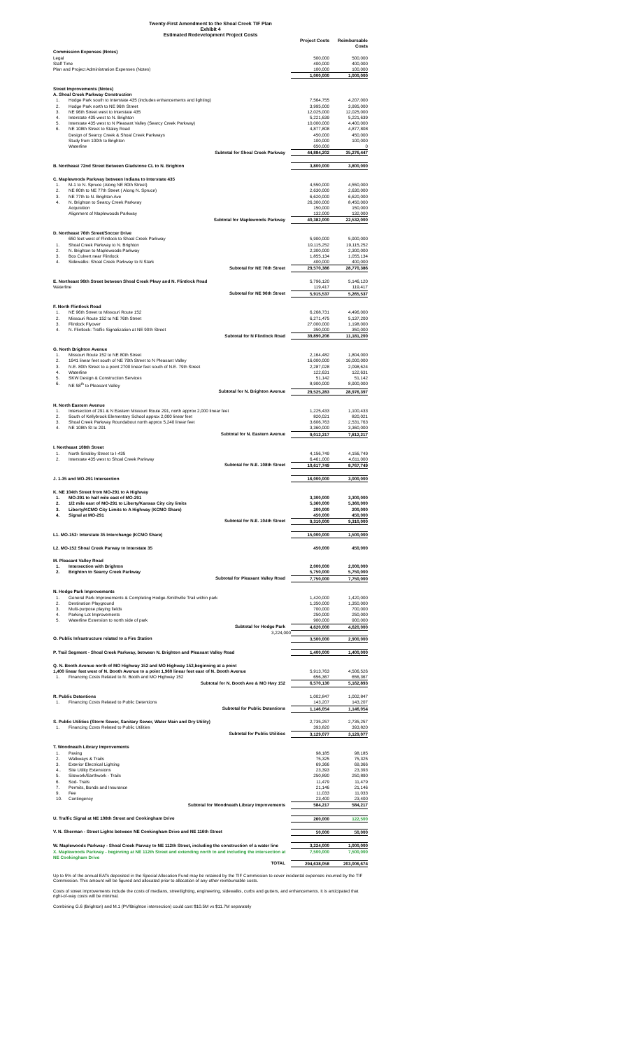Twenty-First Amendment to the Shoal Creek TIF Plan
Exhibit 4
Estimated Redevelopment Project Costs
| | | Project Costs | Reimbursable Costs |
| Commission Expenses (Notes) | | | |
| Legal | | 500,000 | 500,000 |
| Staff Time | | 400,000 | 400,000 |
| Plan and Project Administration Expenses (Notes) | | 100,000 | 100,000 |
| | | 1,000,000 | 1,000,000 |
| Street Improvements (Notes) | | | |
| A. Shoal Creek Parkway Construction | | | |
| 1. | Hodge Park south to Interstate 435 (includes enhancements and lighting) | 7,564,755 | 4,207,000 |
| 2. | Hodge Park north to NE 96th Street | 3,995,000 | 3,995,000 |
| 3. | NE 96th Street west to Interstate 435 | 12,025,000 | 12,025,000 |
| 4. | Interstate 435 west to N. Brighton | 5,221,639 | 5,221,639 |
| 5. | Interstate 435 west to N Pleasant Valley (Searcy Creek Parkway) | 10,000,000 | 4,400,000 |
| 6. | NE 108th Street to Staley Road | 4,877,808 | 4,877,808 |
| | Design of Searcy Creek & Shoal Creek Parkways | 450,000 | 450,000 |
| | Study from 100th to Brighton | 100,000 | 100,000 |
| | Waterline | 650,000 | 0 |
| Subtotal for Shoal Creek Parkway | | 44,884,202 | 35,276,447 |
| B. Northeast 72nd Street Between Gladstone CL to N. Brighton | | 3,800,000 | 3,800,000 |
| C. Maplewoods Parkway between Indiana to Interstate 435 | | | |
| 1. | M-1 to N. Spruce (Along NE 80th Street) | 4,550,000 | 4,550,000 |
| 2. | NE 80th to NE 77th Street ( Along N. Spruce) | 2,630,000 | 2,630,000 |
| 3. | NE 77th to N. Brighton Ave | 6,620,000 | 6,620,000 |
| 4. | N. Brighton to Searcy Creek Parkway | 26,300,000 | 8,450,000 |
| | Acquisition | 150,000 | 150,000 |
| | Alignment of Maplewoods Parkway | 132,000 | 132,000 |
| Subtotal for Maplewoods Parkway | | 40,382,000 | 22,532,000 |
| D. Northeast 76th Street/Soccer Drive | | | |
| | 650 feet west of Flintlock to Shoal Creek Parkway | 5,900,000 | 5,900,000 |
| 1. | Shoal Creek Parkway to N. Brighton | 19,115,252 | 19,115,252 |
| 2. | N. Brighton to Maplewoods Parkway | 2,300,000 | 2,300,000 |
| 3. | Box Culvert near Flintlock | 1,855,134 | 1,055,134 |
| 4. | Sidewalks: Shoal Creek Parkway to N Stark | 400,000 | 400,000 |
| Subtotal for NE 76th Street | | 29,570,386 | 28,770,386 |
| E. Northeast 96th Street between Shoal Creek Pkwy and N. Flintlock Road | | 5,796,120 | 5,146,120 |
| Waterline | | 119,417 | 119,417 |
| Subtotal for NE 96th Street | | 5,915,537 | 5,265,537 |
| F. North Flintlock Road | | | |
| 1. | NE 96th Street to Missouri Route 152 | 6,268,731 | 4,496,000 |
| 2. | Missouri Route 152 to NE 76th Street | 6,271,475 | 5,137,200 |
| 3. | Flintlock Flyover | 27,000,000 | 1,198,000 |
| 4. | N. Flintlock: Traffic Signalization at NE 90th Street | 350,000 | 350,000 |
| Subtotal for N Flintlock Road | | 39,890,206 | 11,181,200 |
| G. North Brighton Avenue | | | |
| 1. | Missouri Route 152 to NE 80th Street | 2,164,482 | 1,804,000 |
| 2. | 1941 linear feet south of NE 79th Street to N Pleasant Valley | 16,000,000 | 16,000,000 |
| 3. | N.E. 80th Street to a point 2700 linear feet south of N.E. 79th Street | 2,287,028 | 2,098,624 |
| 4. | Waterline | 122,631 | 122,631 |
| 5. | SKW Design & Construction Services | 51,142 | 51,142 |
| 6. | NE 58<sup>th</sup> to Pleasant Valley | 8,900,000 | 8,900,000 |
| Subtotal for N. Brighton Avenue | | 29,525,283 | 28,976,397 |
| H. North Eastern Avenue | | | |
| 1. | Intersection of 291 & N Eastern Missouri Route 291, north approx 2,000 linear feet | 1,225,433 | 1,100,433 |
| 2. | South of Kellybrook Elementary School approx 2,000 linear feet | 820,021 | 820,021 |
| 3. | Shoal Creek Parkway Roundabout north approx 5,240 linear feet | 3,606,763 | 2,531,763 |
| 4. | NE 108th St to 291 | 3,360,000 | 3,360,000 |
| Subtotal for N. Eastern Avenue | | 9,012,217 | 7,812,217 |
| I. Northeast 108th Street | | | |
| 1. | North Smalley Street to I-435 | 4,156,749 | 4,156,749 |
| 2. | Interstate 435 west to Shoal Creek Parkway | 6,461,000 | 4,611,000 |
| Subtotal for N.E. 108th Street | | 10,617,749 | 8,767,749 |
| J. 1-35 and MO-291 Intersection | | 16,000,000 | 3,000,000 |
| K. NE 104th Street from MO-291 to A Highway | | | |
| 1. | MO-291 to half mile east of MO-291 | 3,300,000 | 3,300,000 |
| 2. | 1/2 mile east of MO-291 to Liberty/Kansas City city limits | 5,360,000 | 5,360,000 |
| 3. | Liberty/KCMO City Limits to A Highway (KCMO Share) | 200,000 | 200,000 |
| 4. | Signal at MO-291 | 450,000 | 450,000 |
| Subtotal for N.E. 104th Street | | 9,310,000 | 9,310,000 |
| L1. MO-152: Interstate 35 Interchange (KCMO Share) | | 15,000,000 | 1,500,000 |
| L2. MO-152 Shoal Creek Parway to Interstate 35 | | 450,000 | 450,000 |
| M. Pleasant Valley Road | | | |
| 1. | Intersection with Brighton | 2,000,000 | 2,000,000 |
| 2. | Brighton to Searcy Creek Parkway | 5,750,000 | 5,750,000 |
| Subtotal for Pleasant Valley Road | | 7,750,000 | 7,750,000 |
| N. Hodge Park Improvements | | | |
| 1. | General Park Improvements & Completing Hodge-Smithville Trail within park | 1,420,000 | 1,420,000 |
| 2. | Destination Playground | 1,350,000 | 1,350,000 |
| 3. | Multi-purpose playing fields | 700,000 | 700,000 |
| 4. | Parking Lot Improvements | 250,000 | 250,000 |
| 5. | Waterline Extension to north side of park | 900,000 | 900,000 |
| Subtotal for Hodge Park | | 4,620,000 | 4,620,000 |
| 3,224,000 | | | |
| O. Public Infrastructure related to a Fire Station | | 3,500,000 | 2,900,000 |
| P. Trail Segment - Shoal Creek Parkway, between N. Brighton and Pleasant Valley Road | | 1,400,000 | 1,400,000 |
| Q. N. Booth Avenue north of MO Highway 152 and MO Highway 152,beginning at a point | | | |
| 1,400 linear feet west of N. Booth Avenue to a point 1,960 linear feet east of N. Booth Avenue | | 5,913,763 | 4,506,526 |
| 1. | Financing Costs Related to N. Booth and MO Highway 152 | 656,367 | 656,367 |
| Subtotal for N. Booth Ave & MO Hwy 152 | | 6,570,130 | 5,162,893 |
| R. Public Detentions | | 1,002,847 | 1,002,847 |
| 1. | Financing Costs Related to Public Detentions | 143,207 | 143,207 |
| Subtotal for Public Detentions | | 1,146,054 | 1,146,054 |
| S. Public Utilities (Storm Sewer, Sanitary Sewer, Water Main and Dry Utility) | | 2,735,257 | 2,735,257 |
| 1. | Financing Costs Related to Public Utilities | 393,820 | 393,820 |
| Subtotal for Public Utilities | | 3,129,077 | 3,129,077 |
| T. Woodneath Library Improvements | | | |
| 1. | Paving | 98,185 | 98,185 |
| 2. | Walkways & Trails | 75,325 | 75,325 |
| 3. | Exterior Electrical Lighting | 69,366 | 69,366 |
| 4.. | Site Utility Extensions | 23,393 | 23,393 |
| 5. | Sitework/Earthwork - Trails | 250,890 | 250,890 |
| 6. | Sod- Trails | 11,479 | 11,479 |
| 7. | Permits, Bonds and Insurance | 21,146 | 21,146 |
| 9. | Fee | 11,033 | 11,033 |
| 10. | Contingency | 23,400 | 23,400 |
| Subtotal for Woodneath Library Improvements | | 584,217 | 584,217 |
| U. Traffic Signal at NE 108th Street and Cookingham Drive | | 260,000 | 122,500 |
| V. N. Sherman - Street Lights between NE Cookingham Drive and NE 116th Street | | 50,000 | 50,000 |
| W. Maplewoods Parkway - Shoal Creek Parway to NE 112th Street, including the construction of a water line | | 3,224,000 | 1,000,000 |
| X. Maplewoods Parkway - beginning at NE 112th Street and extending north to and including the intersection at NE Cookingham Drive | | 7,500,000 | 7,500,000 |
| TOTAL | | 294,638,058 | 203,006,674 |
Up to 5% of the annual EATs deposited in the Special Allocation Fund may be retained by the TIF Commission to cover incidental expenses incurred by the TIF Commission. This amount will be figured and allocated prior to allocation of any other reimbursable costs.
Costs of street improvements include the costs of medians, streetlighting, engineering, sidewalks, curbs and gutters, and enhancements. It is anticipated that right-of-way costs will be minimal.
Combining G.6 (Brighton) and M.1 (PV/Brighton intersection) could cost $10.5M vs $11.7M separately